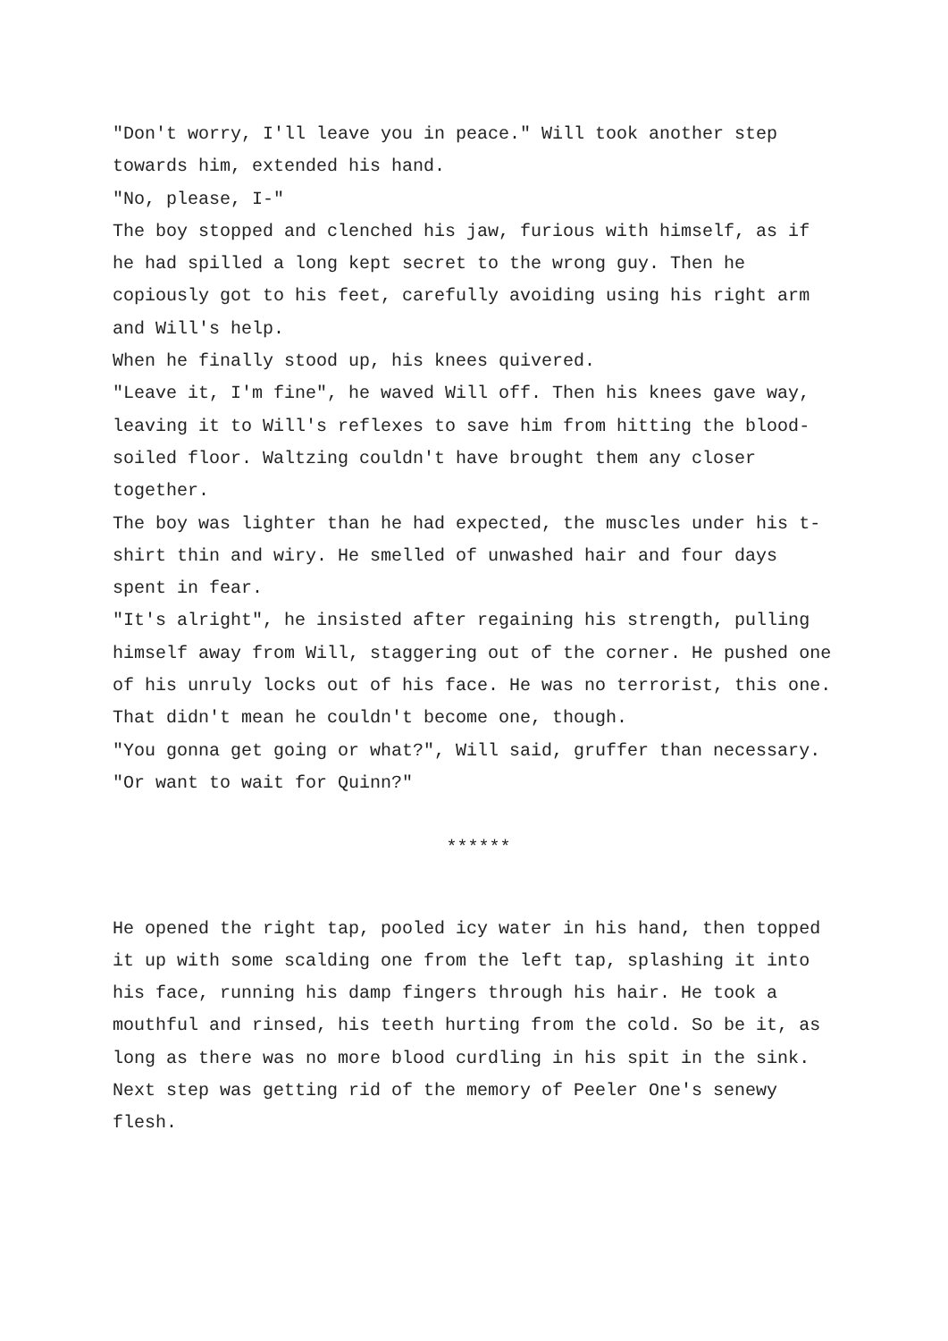"Don't worry, I'll leave you in peace." Will took another step towards him, extended his hand.
"No, please, I-"
The boy stopped and clenched his jaw, furious with himself, as if he had spilled a long kept secret to the wrong guy. Then he copiously got to his feet, carefully avoiding using his right arm and Will's help.
When he finally stood up, his knees quivered.
"Leave it, I'm fine", he waved Will off. Then his knees gave way, leaving it to Will's reflexes to save him from hitting the blood-soiled floor. Waltzing couldn't have brought them any closer together.
The boy was lighter than he had expected, the muscles under his t-shirt thin and wiry. He smelled of unwashed hair and four days spent in fear.
"It's alright", he insisted after regaining his strength, pulling himself away from Will, staggering out of the corner. He pushed one of his unruly locks out of his face. He was no terrorist, this one. That didn't mean he couldn't become one, though.
"You gonna get going or what?", Will said, gruffer than necessary. "Or want to wait for Quinn?"
******
He opened the right tap, pooled icy water in his hand, then topped it up with some scalding one from the left tap, splashing it into his face, running his damp fingers through his hair. He took a mouthful and rinsed, his teeth hurting from the cold. So be it, as long as there was no more blood curdling in his spit in the sink. Next step was getting rid of the memory of Peeler One's senewy flesh.